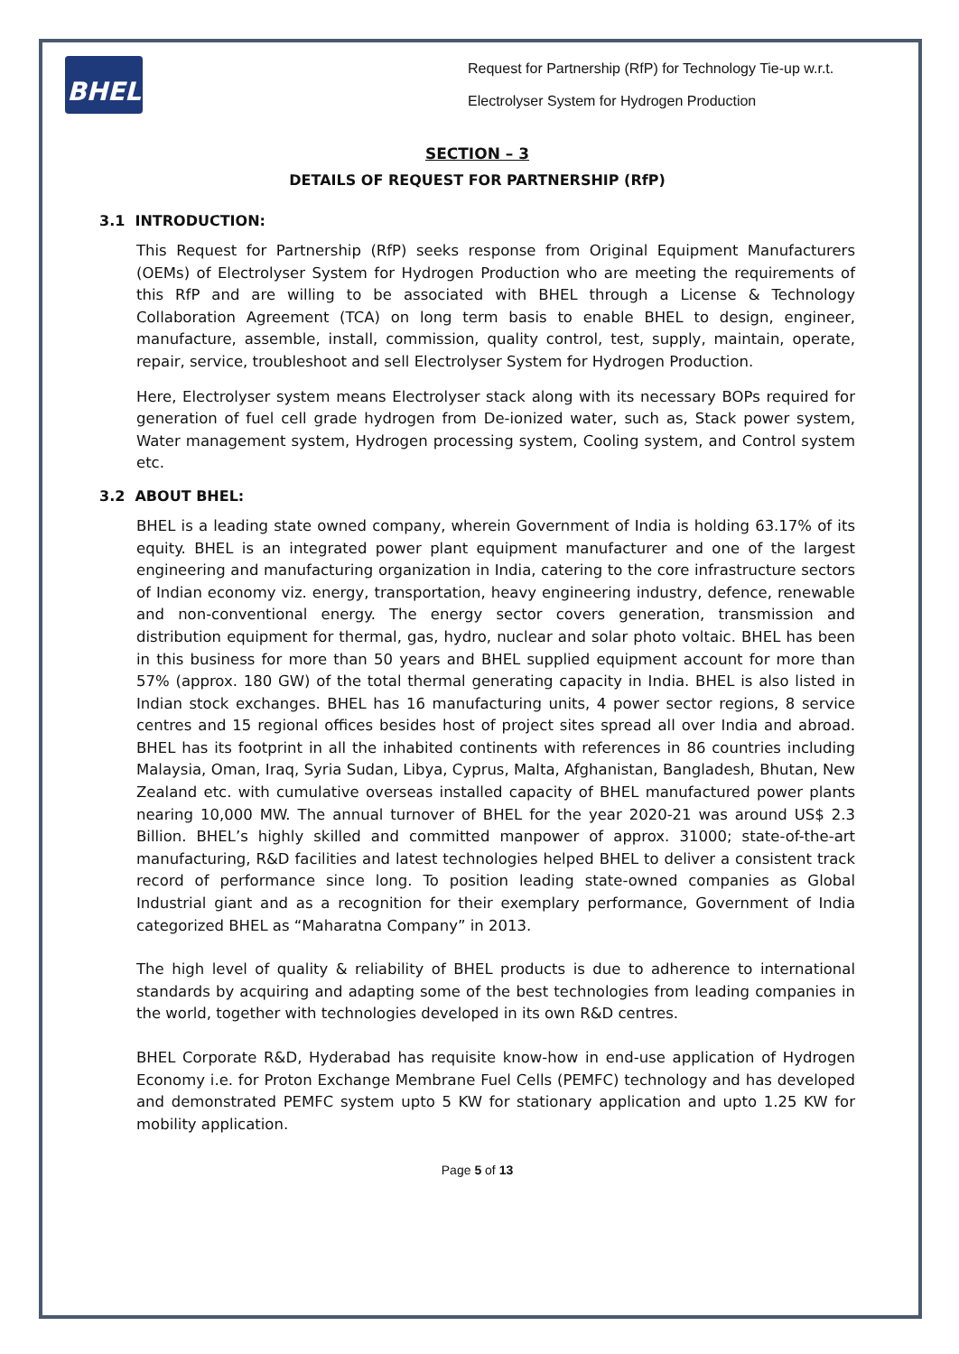BHEL
Request for Partnership (RfP) for Technology Tie-up w.r.t.
Electrolyser System for Hydrogen Production
SECTION – 3
DETAILS OF REQUEST FOR PARTNERSHIP (RfP)
3.1 INTRODUCTION:
This Request for Partnership (RfP) seeks response from Original Equipment Manufacturers (OEMs) of Electrolyser System for Hydrogen Production who are meeting the requirements of this RfP and are willing to be associated with BHEL through a License & Technology Collaboration Agreement (TCA) on long term basis to enable BHEL to design, engineer, manufacture, assemble, install, commission, quality control, test, supply, maintain, operate, repair, service, troubleshoot and sell Electrolyser System for Hydrogen Production.
Here, Electrolyser system means Electrolyser stack along with its necessary BOPs required for generation of fuel cell grade hydrogen from De-ionized water, such as, Stack power system, Water management system, Hydrogen processing system, Cooling system, and Control system etc.
3.2 ABOUT BHEL:
BHEL is a leading state owned company, wherein Government of India is holding 63.17% of its equity. BHEL is an integrated power plant equipment manufacturer and one of the largest engineering and manufacturing organization in India, catering to the core infrastructure sectors of Indian economy viz. energy, transportation, heavy engineering industry, defence, renewable and non-conventional energy. The energy sector covers generation, transmission and distribution equipment for thermal, gas, hydro, nuclear and solar photo voltaic. BHEL has been in this business for more than 50 years and BHEL supplied equipment account for more than 57% (approx. 180 GW) of the total thermal generating capacity in India. BHEL is also listed in Indian stock exchanges. BHEL has 16 manufacturing units, 4 power sector regions, 8 service centres and 15 regional offices besides host of project sites spread all over India and abroad. BHEL has its footprint in all the inhabited continents with references in 86 countries including Malaysia, Oman, Iraq, Syria Sudan, Libya, Cyprus, Malta, Afghanistan, Bangladesh, Bhutan, New Zealand etc. with cumulative overseas installed capacity of BHEL manufactured power plants nearing 10,000 MW. The annual turnover of BHEL for the year 2020-21 was around US$ 2.3 Billion. BHEL’s highly skilled and committed manpower of approx. 31000; state-of-the-art manufacturing, R&D facilities and latest technologies helped BHEL to deliver a consistent track record of performance since long. To position leading state-owned companies as Global Industrial giant and as a recognition for their exemplary performance, Government of India categorized BHEL as “Maharatna Company” in 2013.
The high level of quality & reliability of BHEL products is due to adherence to international standards by acquiring and adapting some of the best technologies from leading companies in the world, together with technologies developed in its own R&D centres.
BHEL Corporate R&D, Hyderabad has requisite know-how in end-use application of Hydrogen Economy i.e. for Proton Exchange Membrane Fuel Cells (PEMFC) technology and has developed and demonstrated PEMFC system upto 5 KW for stationary application and upto 1.25 KW for mobility application.
Page 5 of 13